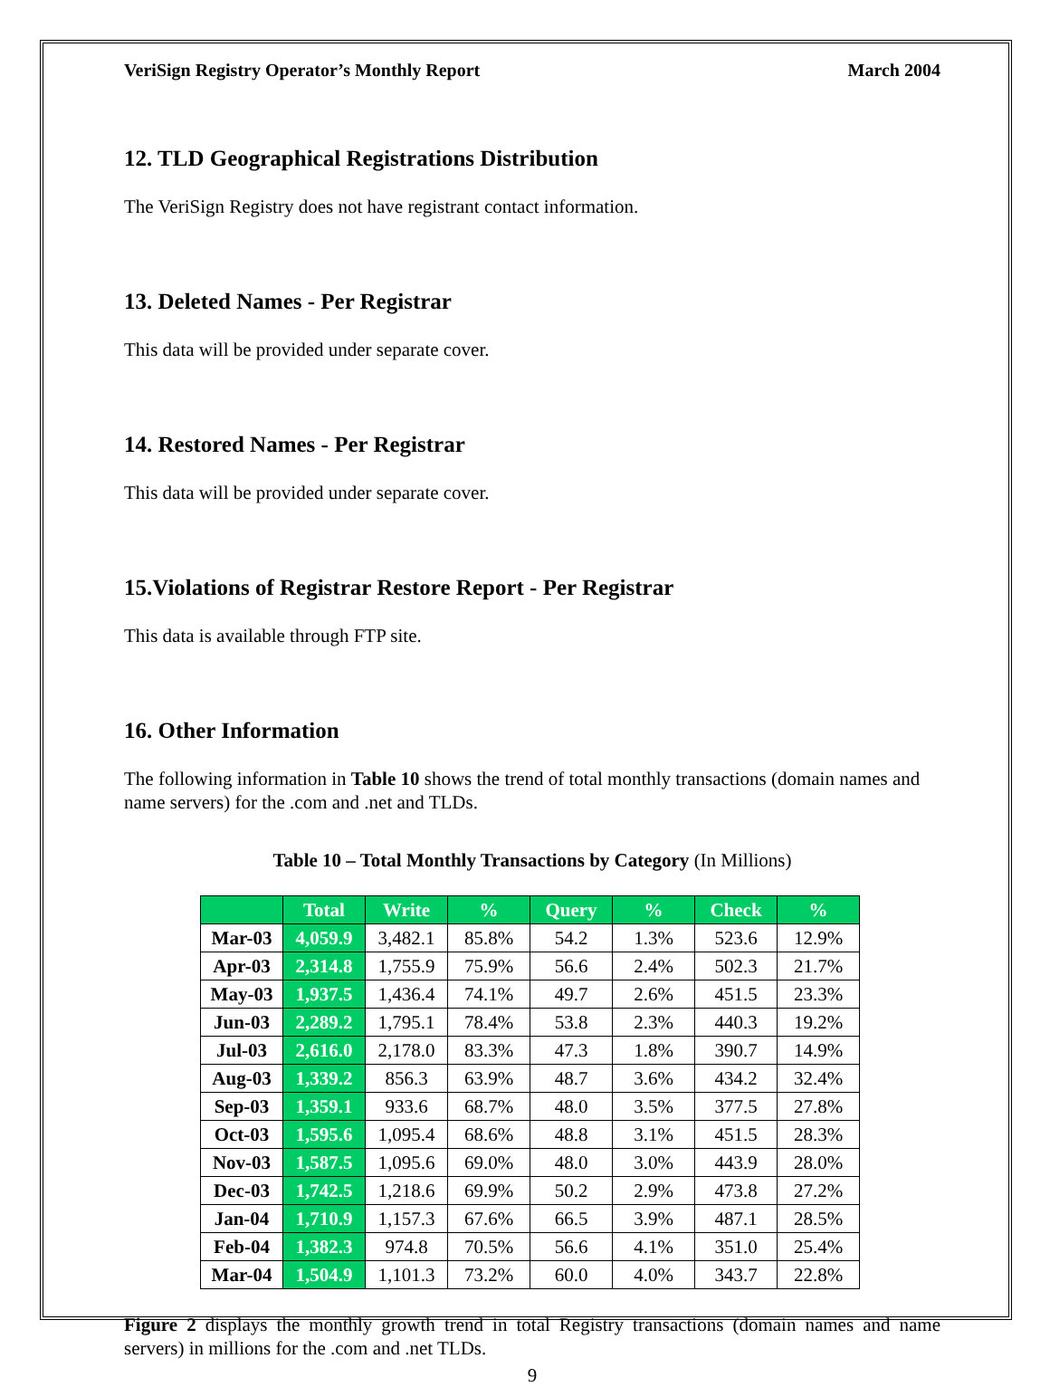VeriSign Registry Operator’s Monthly Report March 2004
12. TLD Geographical Registrations Distribution
The VeriSign Registry does not have registrant contact information.
13. Deleted Names - Per Registrar
This data will be provided under separate cover.
14. Restored Names - Per Registrar
This data will be provided under separate cover.
15.Violations of Registrar Restore Report - Per Registrar
This data is available through FTP site.
16. Other Information
The following information in Table 10 shows the trend of total monthly transactions (domain names and name servers) for the .com and .net and TLDs.
Table 10 – Total Monthly Transactions by Category (In Millions)
| | Total | Write | % | Query | % | Check | % |
| --- | --- | --- | --- | --- | --- | --- | --- |
| Mar-03 | 4,059.9 | 3,482.1 | 85.8% | 54.2 | 1.3% | 523.6 | 12.9% |
| Apr-03 | 2,314.8 | 1,755.9 | 75.9% | 56.6 | 2.4% | 502.3 | 21.7% |
| May-03 | 1,937.5 | 1,436.4 | 74.1% | 49.7 | 2.6% | 451.5 | 23.3% |
| Jun-03 | 2,289.2 | 1,795.1 | 78.4% | 53.8 | 2.3% | 440.3 | 19.2% |
| Jul-03 | 2,616.0 | 2,178.0 | 83.3% | 47.3 | 1.8% | 390.7 | 14.9% |
| Aug-03 | 1,339.2 | 856.3 | 63.9% | 48.7 | 3.6% | 434.2 | 32.4% |
| Sep-03 | 1,359.1 | 933.6 | 68.7% | 48.0 | 3.5% | 377.5 | 27.8% |
| Oct-03 | 1,595.6 | 1,095.4 | 68.6% | 48.8 | 3.1% | 451.5 | 28.3% |
| Nov-03 | 1,587.5 | 1,095.6 | 69.0% | 48.0 | 3.0% | 443.9 | 28.0% |
| Dec-03 | 1,742.5 | 1,218.6 | 69.9% | 50.2 | 2.9% | 473.8 | 27.2% |
| Jan-04 | 1,710.9 | 1,157.3 | 67.6% | 66.5 | 3.9% | 487.1 | 28.5% |
| Feb-04 | 1,382.3 | 974.8 | 70.5% | 56.6 | 4.1% | 351.0 | 25.4% |
| Mar-04 | 1,504.9 | 1,101.3 | 73.2% | 60.0 | 4.0% | 343.7 | 22.8% |
Figure 2 displays the monthly growth trend in total Registry transactions (domain names and name servers) in millions for the .com and .net TLDs.
9